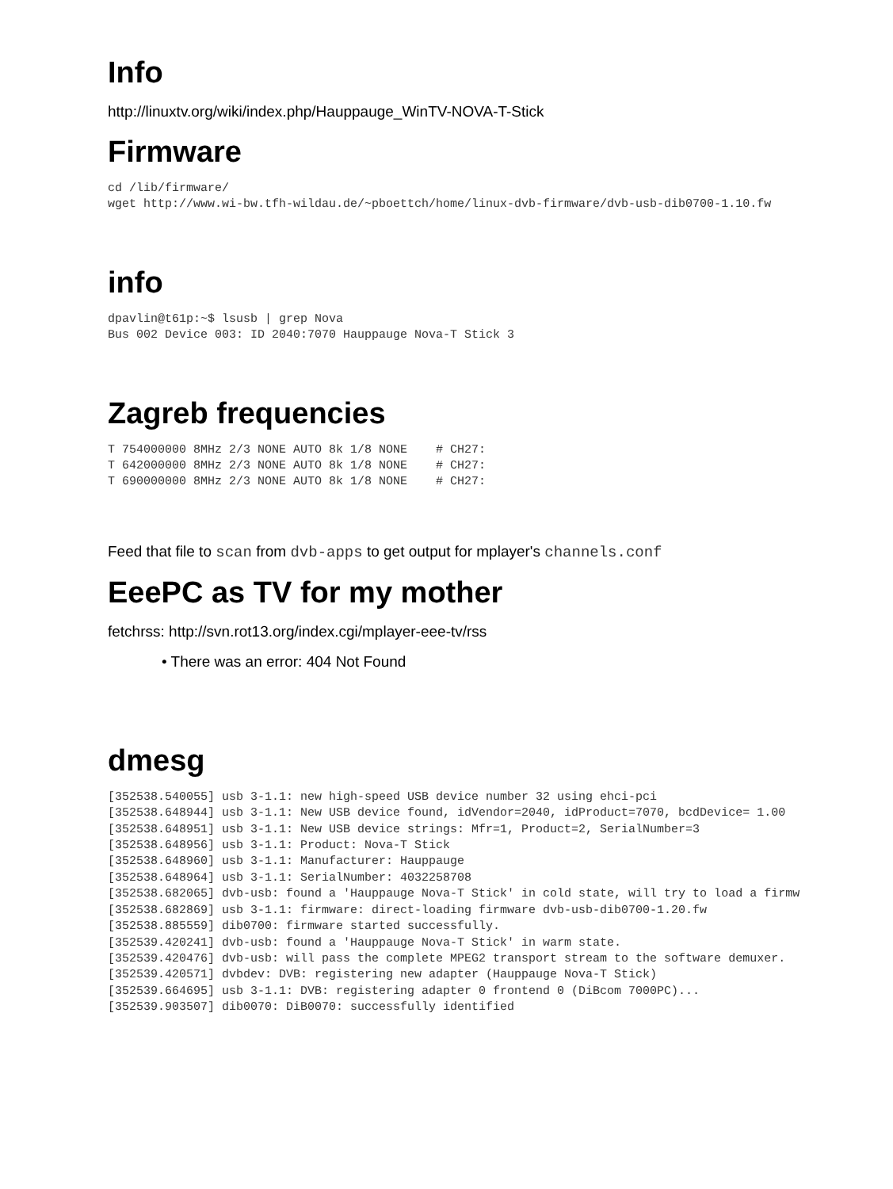Info
http://linuxtv.org/wiki/index.php/Hauppauge_WinTV-NOVA-T-Stick
Firmware
cd /lib/firmware/
wget http://www.wi-bw.tfh-wildau.de/~pboettch/home/linux-dvb-firmware/dvb-usb-dib0700-1.10.fw
info
dpavlin@t61p:~$ lsusb | grep Nova
Bus 002 Device 003: ID 2040:7070 Hauppauge Nova-T Stick 3
Zagreb frequencies
T 754000000 8MHz 2/3 NONE AUTO 8k 1/8 NONE    # CH27:
T 642000000 8MHz 2/3 NONE AUTO 8k 1/8 NONE    # CH27:
T 690000000 8MHz 2/3 NONE AUTO 8k 1/8 NONE    # CH27:
Feed that file to scan from dvb-apps to get output for mplayer's channels.conf
EeePC as TV for my mother
fetchrss: http://svn.rot13.org/index.cgi/mplayer-eee-tv/rss
• There was an error: 404 Not Found
dmesg
[352538.540055] usb 3-1.1: new high-speed USB device number 32 using ehci-pci
[352538.648944] usb 3-1.1: New USB device found, idVendor=2040, idProduct=7070, bcdDevice= 1.00
[352538.648951] usb 3-1.1: New USB device strings: Mfr=1, Product=2, SerialNumber=3
[352538.648956] usb 3-1.1: Product: Nova-T Stick
[352538.648960] usb 3-1.1: Manufacturer: Hauppauge
[352538.648964] usb 3-1.1: SerialNumber: 4032258708
[352538.682065] dvb-usb: found a 'Hauppauge Nova-T Stick' in cold state, will try to load a firmw
[352538.682869] usb 3-1.1: firmware: direct-loading firmware dvb-usb-dib0700-1.20.fw
[352538.885559] dib0700: firmware started successfully.
[352539.420241] dvb-usb: found a 'Hauppauge Nova-T Stick' in warm state.
[352539.420476] dvb-usb: will pass the complete MPEG2 transport stream to the software demuxer.
[352539.420571] dvbdev: DVB: registering new adapter (Hauppauge Nova-T Stick)
[352539.664695] usb 3-1.1: DVB: registering adapter 0 frontend 0 (DiBcom 7000PC)...
[352539.903507] dib0070: DiB0070: successfully identified